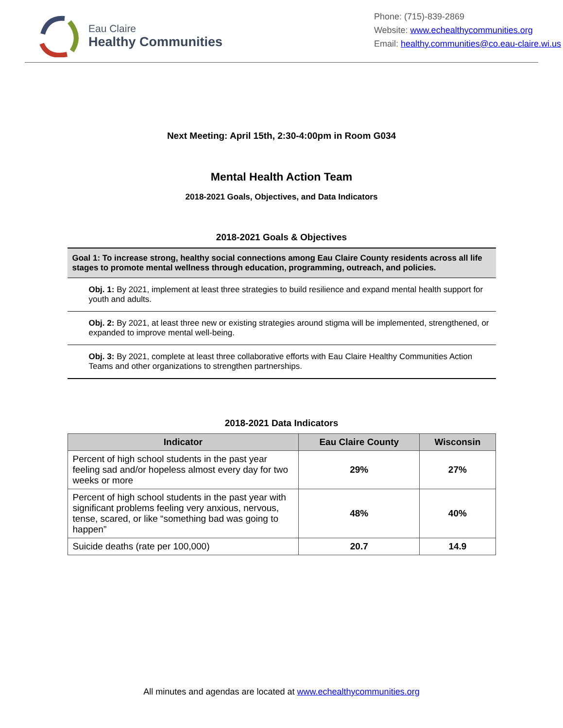Eau Claire
Healthy Communities
Phone: (715)-839-2869
Website: www.echealthycommunities.org
Email: healthy.communities@co.eau-claire.wi.us
Next Meeting: April 15th, 2:30-4:00pm in Room G034
Mental Health Action Team
2018-2021 Goals, Objectives, and Data Indicators
2018-2021 Goals & Objectives
| Goal 1: To increase strong, healthy social connections among Eau Claire County residents across all life stages to promote mental wellness through education, programming, outreach, and policies. |
| Obj. 1: By 2021, implement at least three strategies to build resilience and expand mental health support for youth and adults. |
| Obj. 2: By 2021, at least three new or existing strategies around stigma will be implemented, strengthened, or expanded to improve mental well-being. |
| Obj. 3: By 2021, complete at least three collaborative efforts with Eau Claire Healthy Communities Action Teams and other organizations to strengthen partnerships. |
2018-2021 Data Indicators
| Indicator | Eau Claire County | Wisconsin |
| --- | --- | --- |
| Percent of high school students in the past year feeling sad and/or hopeless almost every day for two weeks or more | 29% | 27% |
| Percent of high school students in the past year with significant problems feeling very anxious, nervous, tense, scared, or like “something bad was going to happen” | 48% | 40% |
| Suicide deaths (rate per 100,000) | 20.7 | 14.9 |
All minutes and agendas are located at www.echealthycommunities.org